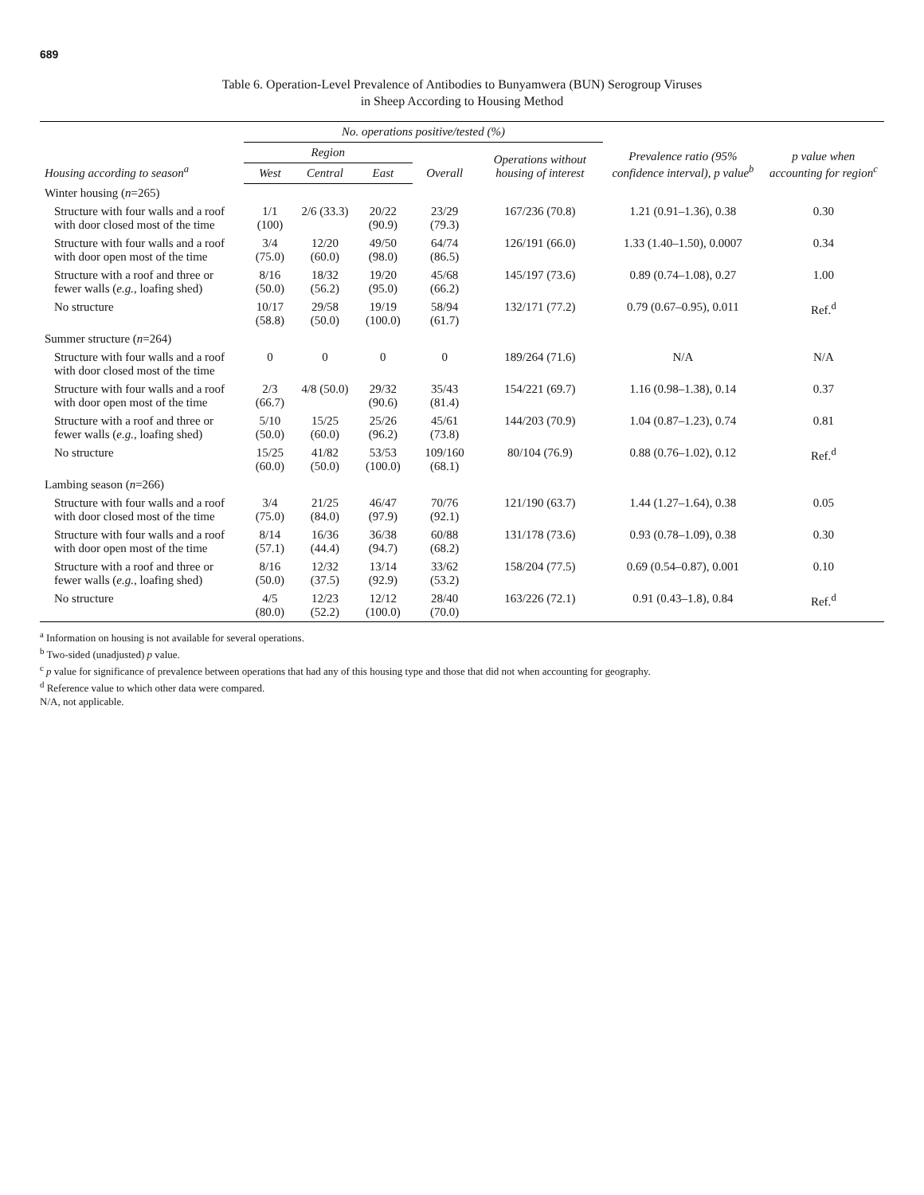689
Table 6. Operation-Level Prevalence of Antibodies to Bunyamwera (BUN) Serogroup Viruses
in Sheep According to Housing Method
| Housing according to season<sup>a</sup> | No. operations positive/tested (%) | | | | | Prevalence ratio (95% confidence interval), p value<sup>b</sup> | p value when accounting for region<sup>c</sup> |
| --- | --- | --- | --- | --- | --- | --- | --- |
| | Region | | | Overall | Operations without housing of interest | | |
| | West | Central | East | | | | |
| Winter housing ( n =265) | | | | | | | |
| Structure with four walls and a roof with door closed most of the time | 1/1 (100) | 2/6 (33.3) | 20/22 (90.9) | 23/29 (79.3) | 167/236 (70.8) | 1.21 (0.91–1.36), 0.38 | 0.30 |
| Structure with four walls and a roof with door open most of the time | 3/4 (75.0) | 12/20 (60.0) | 49/50 (98.0) | 64/74 (86.5) | 126/191 (66.0) | 1.33 (1.40–1.50), 0.0007 | 0.34 |
| Structure with a roof and three or fewer walls ( e.g. , loafing shed) | 8/16 (50.0) | 18/32 (56.2) | 19/20 (95.0) | 45/68 (66.2) | 145/197 (73.6) | 0.89 (0.74–1.08), 0.27 | 1.00 |
| No structure | 10/17 (58.8) | 29/58 (50.0) | 19/19 (100.0) | 58/94 (61.7) | 132/171 (77.2) | 0.79 (0.67–0.95), 0.011 | Ref.<sup>d</sup> |
| Summer structure ( n =264) | | | | | | | |
| Structure with four walls and a roof with door closed most of the time | 0 | 0 | 0 | 0 | 189/264 (71.6) | N/A | N/A |
| Structure with four walls and a roof with door open most of the time | 2/3 (66.7) | 4/8 (50.0) | 29/32 (90.6) | 35/43 (81.4) | 154/221 (69.7) | 1.16 (0.98–1.38), 0.14 | 0.37 |
| Structure with a roof and three or fewer walls ( e.g. , loafing shed) | 5/10 (50.0) | 15/25 (60.0) | 25/26 (96.2) | 45/61 (73.8) | 144/203 (70.9) | 1.04 (0.87–1.23), 0.74 | 0.81 |
| No structure | 15/25 (60.0) | 41/82 (50.0) | 53/53 (100.0) | 109/160 (68.1) | 80/104 (76.9) | 0.88 (0.76–1.02), 0.12 | Ref.<sup>d</sup> |
| Lambing season ( n =266) | | | | | | | |
| Structure with four walls and a roof with door closed most of the time | 3/4 (75.0) | 21/25 (84.0) | 46/47 (97.9) | 70/76 (92.1) | 121/190 (63.7) | 1.44 (1.27–1.64), 0.38 | 0.05 |
| Structure with four walls and a roof with door open most of the time | 8/14 (57.1) | 16/36 (44.4) | 36/38 (94.7) | 60/88 (68.2) | 131/178 (73.6) | 0.93 (0.78–1.09), 0.38 | 0.30 |
| Structure with a roof and three or fewer walls ( e.g. , loafing shed) | 8/16 (50.0) | 12/32 (37.5) | 13/14 (92.9) | 33/62 (53.2) | 158/204 (77.5) | 0.69 (0.54–0.87), 0.001 | 0.10 |
| No structure | 4/5 (80.0) | 12/23 (52.2) | 12/12 (100.0) | 28/40 (70.0) | 163/226 (72.1) | 0.91 (0.43–1.8), 0.84 | Ref.<sup>d</sup> |
<sup>a</sup> Information on housing is not available for several operations.
<sup>b</sup> Two-sided (unadjusted) p value.
<sup>c</sup> p value for significance of prevalence between operations that had any of this housing type and those that did not when accounting for geography.
<sup>d</sup> Reference value to which other data were compared.
N/A, not applicable.